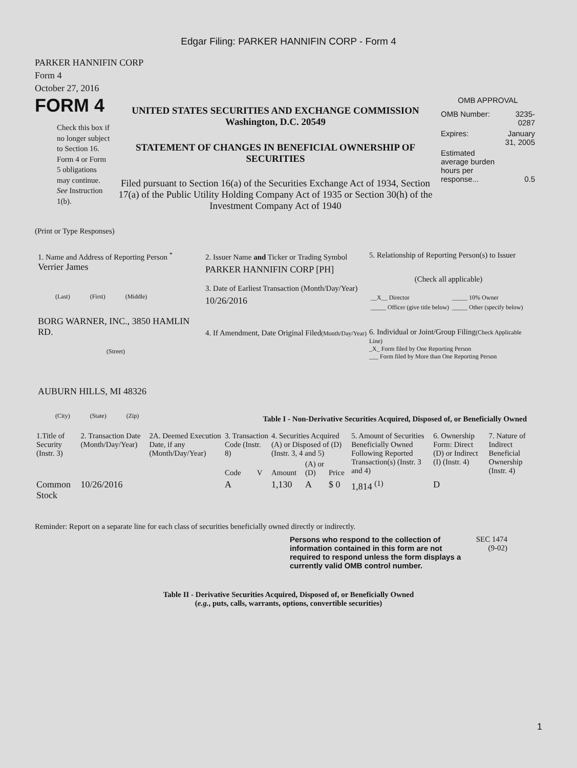Edgar Filing: PARKER HANNIFIN CORP - Form 4
PARKER HANNIFIN CORP
Form 4
October 27, 2016
FORM 4
Check this box if no longer subject to Section 16. Form 4 or Form 5 obligations may continue. See Instruction 1(b).
UNITED STATES SECURITIES AND EXCHANGE COMMISSION
Washington, D.C. 20549
STATEMENT OF CHANGES IN BENEFICIAL OWNERSHIP OF SECURITIES
Filed pursuant to Section 16(a) of the Securities Exchange Act of 1934, Section 17(a) of the Public Utility Holding Company Act of 1935 or Section 30(h) of the Investment Company Act of 1940
OMB APPROVAL
| OMB Number: | 3235-0287 |
| Expires: | January 31, 2005 |
| Estimated average burden hours per response... | 0.5 |
(Print or Type Responses)
1. Name and Address of Reporting Person <sup>*</sup>
Verrier James
(Last) (First) (Middle)
BORG WARNER, INC., 3850 HAMLIN RD.
(Street)
AUBURN HILLS, MI 48326
(City) (State) (Zip)
2. Issuer Name and Ticker or Trading Symbol
PARKER HANNIFIN CORP [PH]
3. Date of Earliest Transaction (Month/Day/Year)
10/26/2016
4. If Amendment, Date Original Filed(Month/Day/Year)
5. Relationship of Reporting Person(s) to Issuer
(Check all applicable)
| __X__ Director | _____ 10% Owner |
| _____ Officer (give title below) | _____ Other (specify below) |
6. Individual or Joint/Group Filing(Check Applicable Line)
_X_ Form filed by One Reporting Person
___ Form filed by More than One Reporting Person
Table I - Non-Derivative Securities Acquired, Disposed of, or Beneficially Owned
| 1.Title of Security (Instr. 3) | 2. Transaction Date (Month/Day/Year) | 2A. Deemed Execution Date, if any (Month/Day/Year) | 3. Transaction Code (Instr. 8) | | 4. Securities Acquired (A) or Disposed of (D) (Instr. 3, 4 and 5) | | | 5. Amount of Securities Beneficially Owned Following Reported Transaction(s) (Instr. 3 and 4) | 6. Ownership Form: Direct (D) or Indirect (I) (Instr. 4) | 7. Nature of Indirect Beneficial Ownership (Instr. 4) |
| --- | --- | --- | --- | --- | --- | --- | --- | --- | --- | --- |
| | | | Code | V | Amount | (A) or (D) | Price | | | |
| Common Stock | 10/26/2016 | | A | | 1,130 | A | $ 0 | 1,814 <sup>(1)</sup> | D | |
Reminder: Report on a separate line for each class of securities beneficially owned directly or indirectly.
Persons who respond to the collection of information contained in this form are not required to respond unless the form displays a currently valid OMB control number.
SEC 1474 (9-02)
Table II - Derivative Securities Acquired, Disposed of, or Beneficially Owned
(e.g., puts, calls, warrants, options, convertible securities)
1